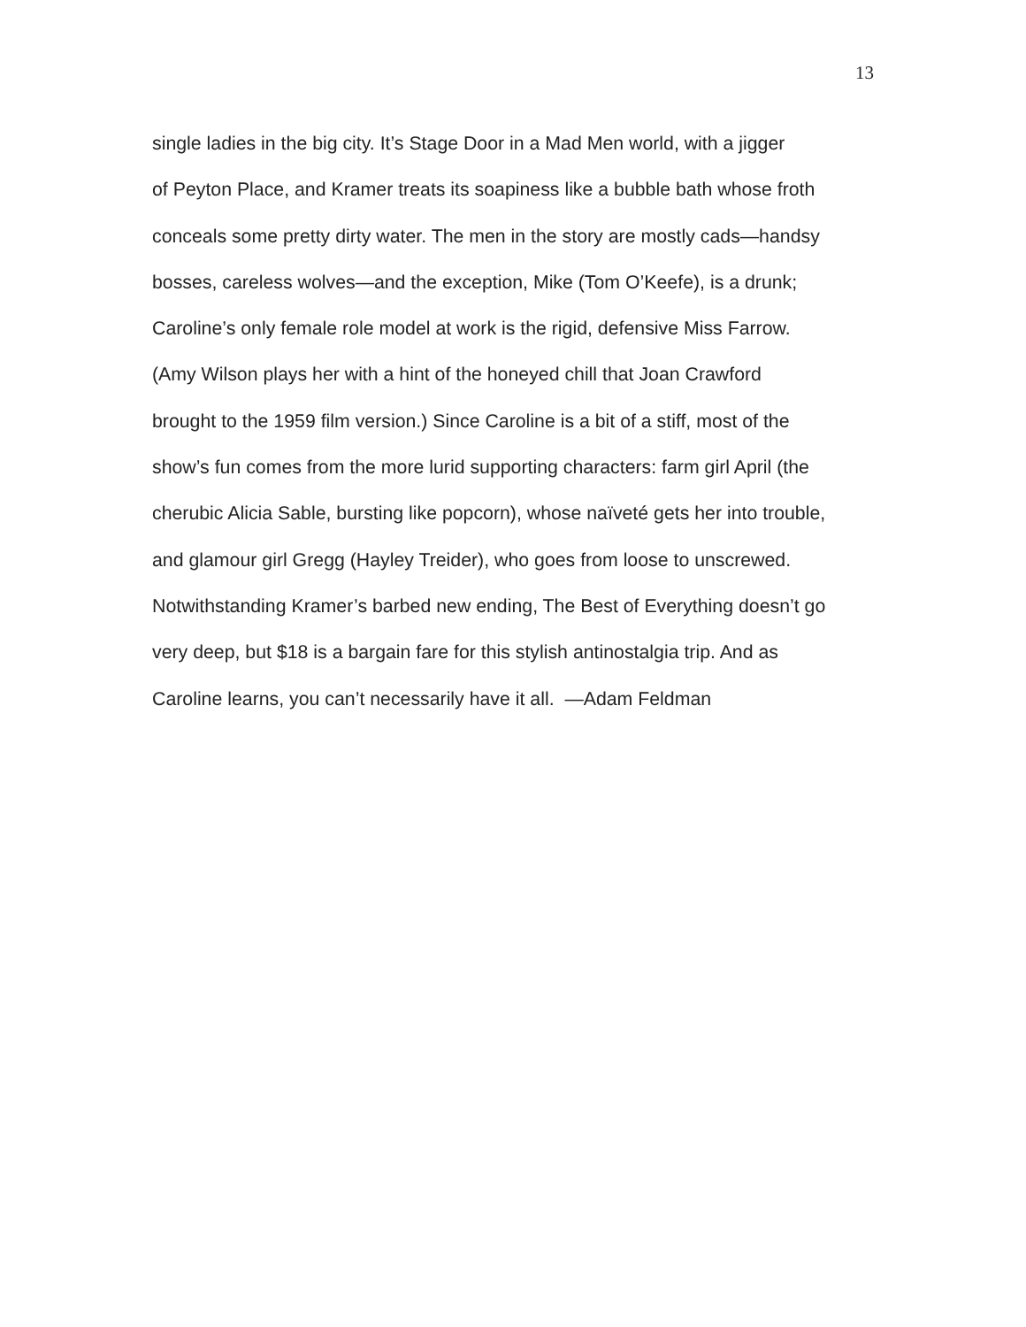13
single ladies in the big city. It’s Stage Door in a Mad Men world, with a jigger
of Peyton Place, and Kramer treats its soapiness like a bubble bath whose froth
conceals some pretty dirty water. The men in the story are mostly cads—handsy
bosses, careless wolves—and the exception, Mike (Tom O’Keefe), is a drunk;
Caroline’s only female role model at work is the rigid, defensive Miss Farrow.
(Amy Wilson plays her with a hint of the honeyed chill that Joan Crawford
brought to the 1959 film version.) Since Caroline is a bit of a stiff, most of the
show’s fun comes from the more lurid supporting characters: farm girl April (the
cherubic Alicia Sable, bursting like popcorn), whose naïveté gets her into trouble,
and glamour girl Gregg (Hayley Treider), who goes from loose to unscrewed.
Notwithstanding Kramer’s barbed new ending, The Best of Everything doesn’t go
very deep, but $18 is a bargain fare for this stylish antinostalgia trip. And as
Caroline learns, you can’t necessarily have it all. —Adam Feldman